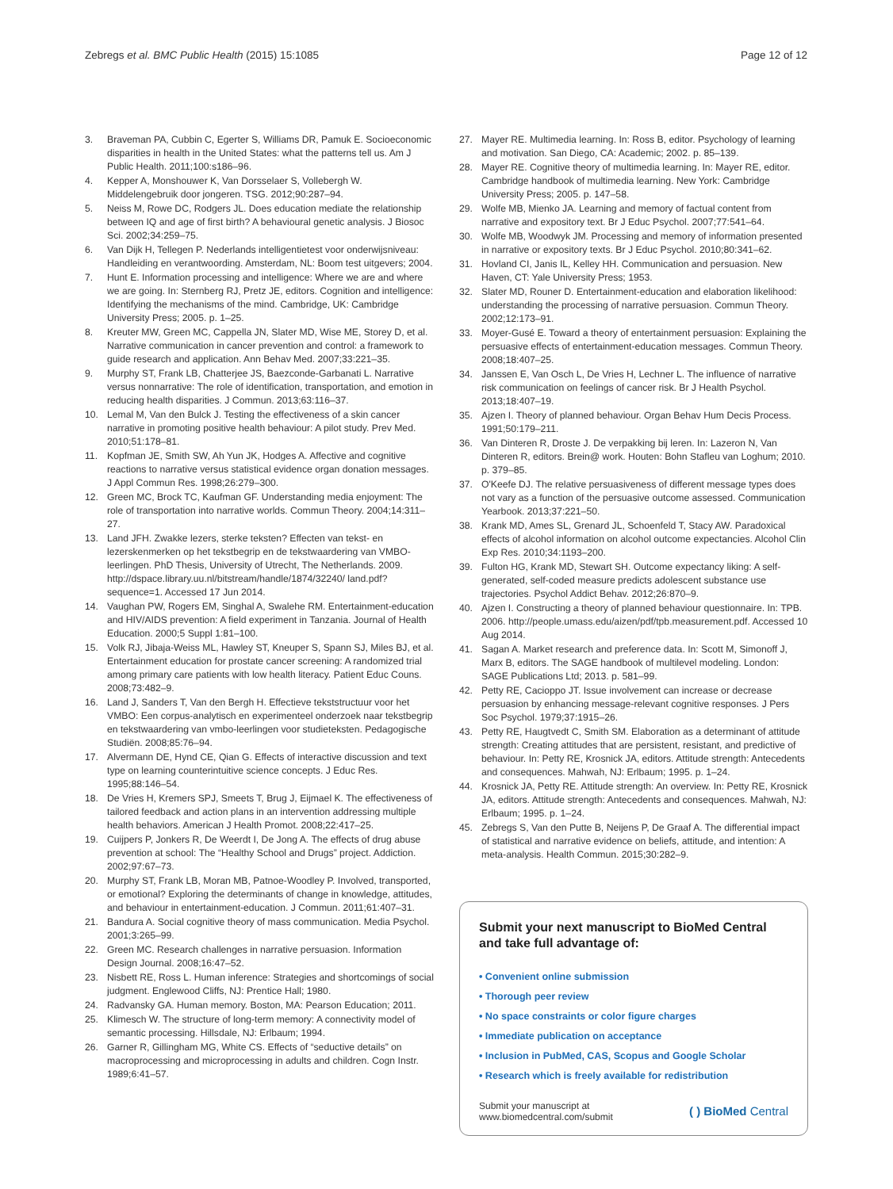Zebregs et al. BMC Public Health (2015) 15:1085 Page 12 of 12
3. Braveman PA, Cubbin C, Egerter S, Williams DR, Pamuk E. Socioeconomic disparities in health in the United States: what the patterns tell us. Am J Public Health. 2011;100:s186–96.
4. Kepper A, Monshouwer K, Van Dorsselaer S, Vollebergh W. Middelengebruik door jongeren. TSG. 2012;90:287–94.
5. Neiss M, Rowe DC, Rodgers JL. Does education mediate the relationship between IQ and age of first birth? A behavioural genetic analysis. J Biosoc Sci. 2002;34:259–75.
6. Van Dijk H, Tellegen P. Nederlands intelligentietest voor onderwijsniveau: Handleiding en verantwoording. Amsterdam, NL: Boom test uitgevers; 2004.
7. Hunt E. Information processing and intelligence: Where we are and where we are going. In: Sternberg RJ, Pretz JE, editors. Cognition and intelligence: Identifying the mechanisms of the mind. Cambridge, UK: Cambridge University Press; 2005. p. 1–25.
8. Kreuter MW, Green MC, Cappella JN, Slater MD, Wise ME, Storey D, et al. Narrative communication in cancer prevention and control: a framework to guide research and application. Ann Behav Med. 2007;33:221–35.
9. Murphy ST, Frank LB, Chatterjee JS, Baezconde-Garbanati L. Narrative versus nonnarrative: The role of identification, transportation, and emotion in reducing health disparities. J Commun. 2013;63:116–37.
10. Lemal M, Van den Bulck J. Testing the effectiveness of a skin cancer narrative in promoting positive health behaviour: A pilot study. Prev Med. 2010;51:178–81.
11. Kopfman JE, Smith SW, Ah Yun JK, Hodges A. Affective and cognitive reactions to narrative versus statistical evidence organ donation messages. J Appl Commun Res. 1998;26:279–300.
12. Green MC, Brock TC, Kaufman GF. Understanding media enjoyment: The role of transportation into narrative worlds. Commun Theory. 2004;14:311–27.
13. Land JFH. Zwakke lezers, sterke teksten? Effecten van tekst- en lezerskenmerken op het tekstbegrip en de tekstwaardering van VMBO- leerlingen. PhD Thesis, University of Utrecht, The Netherlands. 2009. http://dspace.library.uu.nl/bitstream/handle/1874/32240/ land.pdf?sequence=1. Accessed 17 Jun 2014.
14. Vaughan PW, Rogers EM, Singhal A, Swalehe RM. Entertainment-education and HIV/AIDS prevention: A field experiment in Tanzania. Journal of Health Education. 2000;5 Suppl 1:81–100.
15. Volk RJ, Jibaja-Weiss ML, Hawley ST, Kneuper S, Spann SJ, Miles BJ, et al. Entertainment education for prostate cancer screening: A randomized trial among primary care patients with low health literacy. Patient Educ Couns. 2008;73:482–9.
16. Land J, Sanders T, Van den Bergh H. Effectieve tekststructuur voor het VMBO: Een corpus-analytisch en experimenteel onderzoek naar tekstbegrip en tekstwaardering van vmbo-leerlingen voor studieteksten. Pedagogische Studiën. 2008;85:76–94.
17. Alvermann DE, Hynd CE, Qian G. Effects of interactive discussion and text type on learning counterintuitive science concepts. J Educ Res. 1995;88:146–54.
18. De Vries H, Kremers SPJ, Smeets T, Brug J, Eijmael K. The effectiveness of tailored feedback and action plans in an intervention addressing multiple health behaviors. American J Health Promot. 2008;22:417–25.
19. Cuijpers P, Jonkers R, De Weerdt I, De Jong A. The effects of drug abuse prevention at school: The “Healthy School and Drugs” project. Addiction. 2002;97:67–73.
20. Murphy ST, Frank LB, Moran MB, Patnoe-Woodley P. Involved, transported, or emotional? Exploring the determinants of change in knowledge, attitudes, and behaviour in entertainment-education. J Commun. 2011;61:407–31.
21. Bandura A. Social cognitive theory of mass communication. Media Psychol. 2001;3:265–99.
22. Green MC. Research challenges in narrative persuasion. Information Design Journal. 2008;16:47–52.
23. Nisbett RE, Ross L. Human inference: Strategies and shortcomings of social judgment. Englewood Cliffs, NJ: Prentice Hall; 1980.
24. Radvansky GA. Human memory. Boston, MA: Pearson Education; 2011.
25. Klimesch W. The structure of long-term memory: A connectivity model of semantic processing. Hillsdale, NJ: Erlbaum; 1994.
26. Garner R, Gillingham MG, White CS. Effects of “seductive details” on macroprocessing and microprocessing in adults and children. Cogn Instr. 1989;6:41–57.
27. Mayer RE. Multimedia learning. In: Ross B, editor. Psychology of learning and motivation. San Diego, CA: Academic; 2002. p. 85–139.
28. Mayer RE. Cognitive theory of multimedia learning. In: Mayer RE, editor. Cambridge handbook of multimedia learning. New York: Cambridge University Press; 2005. p. 147–58.
29. Wolfe MB, Mienko JA. Learning and memory of factual content from narrative and expository text. Br J Educ Psychol. 2007;77:541–64.
30. Wolfe MB, Woodwyk JM. Processing and memory of information presented in narrative or expository texts. Br J Educ Psychol. 2010;80:341–62.
31. Hovland CI, Janis IL, Kelley HH. Communication and persuasion. New Haven, CT: Yale University Press; 1953.
32. Slater MD, Rouner D. Entertainment-education and elaboration likelihood: understanding the processing of narrative persuasion. Commun Theory. 2002;12:173–91.
33. Moyer-Gusé E. Toward a theory of entertainment persuasion: Explaining the persuasive effects of entertainment-education messages. Commun Theory. 2008;18:407–25.
34. Janssen E, Van Osch L, De Vries H, Lechner L. The influence of narrative risk communication on feelings of cancer risk. Br J Health Psychol. 2013;18:407–19.
35. Ajzen I. Theory of planned behaviour. Organ Behav Hum Decis Process. 1991;50:179–211.
36. Van Dinteren R, Droste J. De verpakking bij leren. In: Lazeron N, Van Dinteren R, editors. Brein@ work. Houten: Bohn Stafleu van Loghum; 2010. p. 379–85.
37. O'Keefe DJ. The relative persuasiveness of different message types does not vary as a function of the persuasive outcome assessed. Communication Yearbook. 2013;37:221–50.
38. Krank MD, Ames SL, Grenard JL, Schoenfeld T, Stacy AW. Paradoxical effects of alcohol information on alcohol outcome expectancies. Alcohol Clin Exp Res. 2010;34:1193–200.
39. Fulton HG, Krank MD, Stewart SH. Outcome expectancy liking: A self-generated, self-coded measure predicts adolescent substance use trajectories. Psychol Addict Behav. 2012;26:870–9.
40. Ajzen I. Constructing a theory of planned behaviour questionnaire. In: TPB. 2006. http://people.umass.edu/aizen/pdf/tpb.measurement.pdf. Accessed 10 Aug 2014.
41. Sagan A. Market research and preference data. In: Scott M, Simonoff J, Marx B, editors. The SAGE handbook of multilevel modeling. London: SAGE Publications Ltd; 2013. p. 581–99.
42. Petty RE, Cacioppo JT. Issue involvement can increase or decrease persuasion by enhancing message-relevant cognitive responses. J Pers Soc Psychol. 1979;37:1915–26.
43. Petty RE, Haugtvedt C, Smith SM. Elaboration as a determinant of attitude strength: Creating attitudes that are persistent, resistant, and predictive of behaviour. In: Petty RE, Krosnick JA, editors. Attitude strength: Antecedents and consequences. Mahwah, NJ: Erlbaum; 1995. p. 1–24.
44. Krosnick JA, Petty RE. Attitude strength: An overview. In: Petty RE, Krosnick JA, editors. Attitude strength: Antecedents and consequences. Mahwah, NJ: Erlbaum; 1995. p. 1–24.
45. Zebregs S, Van den Putte B, Neijens P, De Graaf A. The differential impact of statistical and narrative evidence on beliefs, attitude, and intention: A meta-analysis. Health Commun. 2015;30:282–9.
Submit your next manuscript to BioMed Central and take full advantage of:
• Convenient online submission
• Thorough peer review
• No space constraints or color figure charges
• Immediate publication on acceptance
• Inclusion in PubMed, CAS, Scopus and Google Scholar
• Research which is freely available for redistribution
Submit your manuscript at
www.biomedcentral.com/submit ( ) BioMed Central